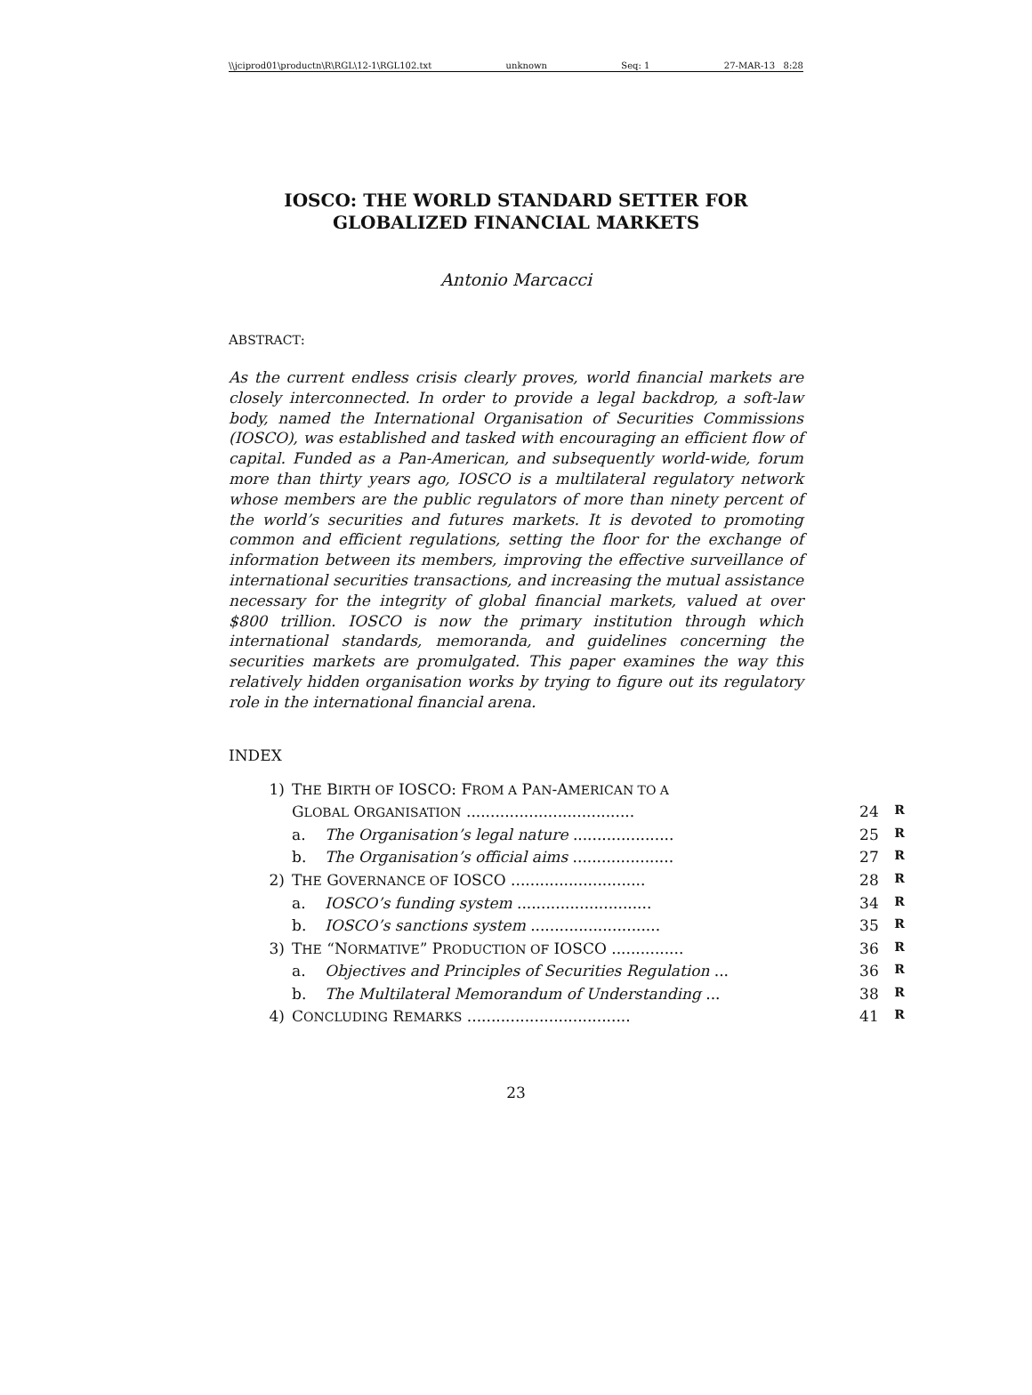\\jciprod01\productn\R\RGL\12-1\RGL102.txt unknown Seq: 1 27-MAR-13 8:28
IOSCO: THE WORLD STANDARD SETTER FOR GLOBALIZED FINANCIAL MARKETS
Antonio Marcacci
ABSTRACT:
As the current endless crisis clearly proves, world financial markets are closely interconnected. In order to provide a legal backdrop, a soft-law body, named the International Organisation of Securities Commissions (IOSCO), was established and tasked with encouraging an efficient flow of capital. Funded as a Pan-American, and subsequently world-wide, forum more than thirty years ago, IOSCO is a multilateral regulatory network whose members are the public regulators of more than ninety percent of the world’s securities and futures markets. It is devoted to promoting common and efficient regulations, setting the floor for the exchange of information between its members, improving the effective surveillance of international securities transactions, and increasing the mutual assistance necessary for the integrity of global financial markets, valued at over $800 trillion. IOSCO is now the primary institution through which international standards, memoranda, and guidelines concerning the securities markets are promulgated. This paper examines the way this relatively hidden organisation works by trying to figure out its regulatory role in the international financial arena.
INDEX
| 1) | T HE B IRTH OF IOSCO: F ROM A P AN -A MERICAN TO A | | | |
| | G LOBAL O RGANISATION ................................... | | 24 | R |
| | a. | The Organisation’s legal nature ..................... | 25 | R |
| | b. | The Organisation’s official aims ..................... | 27 | R |
| 2) | T HE G OVERNANCE OF IOSCO ............................ | | 28 | R |
| | a. | IOSCO’s funding system ............................ | 34 | R |
| | b. | IOSCO’s sanctions system ........................... | 35 | R |
| 3) | T HE “N ORMATIVE ” P RODUCTION OF IOSCO ............... | | 36 | R |
| | a. | Objectives and Principles of Securities Regulation ... | 36 | R |
| | b. | The Multilateral Memorandum of Understanding ... | 38 | R |
| 4) | C ONCLUDING R EMARKS .................................. | | 41 | R |
23